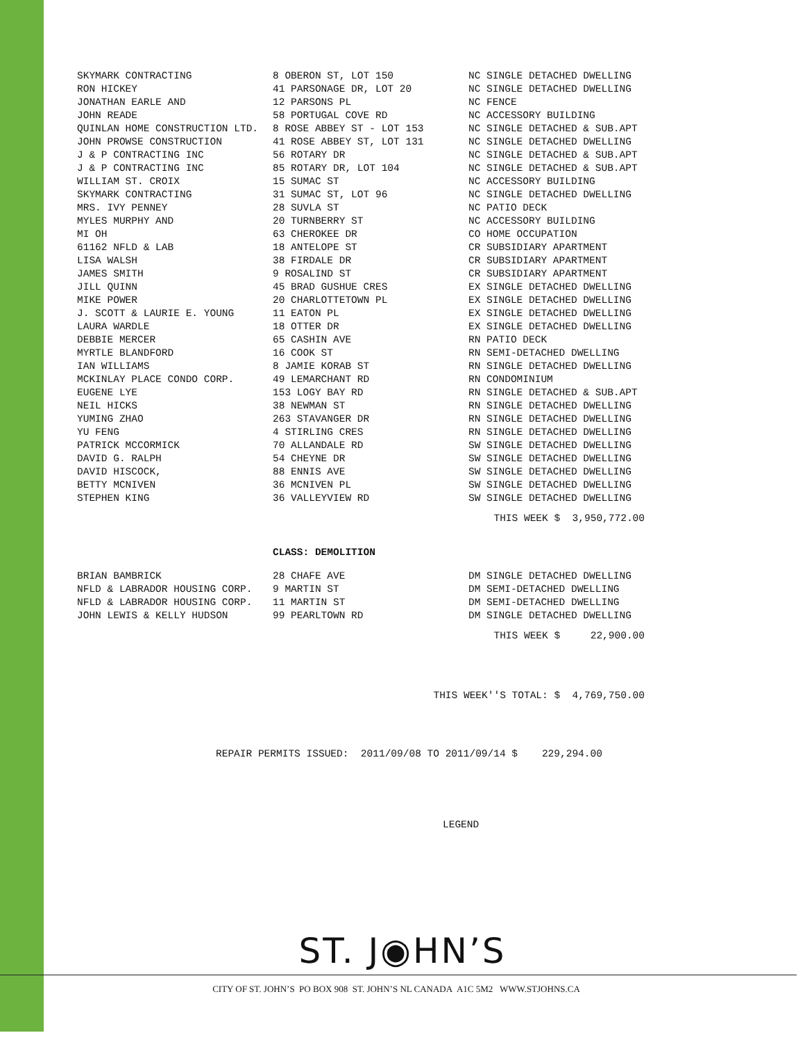| SKYMARK CONTRACTING | 8 OBERON ST, LOT 150 | NC SINGLE DETACHED DWELLING |
| RON HICKEY | 41 PARSONAGE DR, LOT 20 | NC SINGLE DETACHED DWELLING |
| JONATHAN EARLE AND | 12 PARSONS PL | NC FENCE |
| JOHN READE | 58 PORTUGAL COVE RD | NC ACCESSORY BUILDING |
| QUINLAN HOME CONSTRUCTION LTD. | 8 ROSE ABBEY ST - LOT 153 | NC SINGLE DETACHED & SUB.APT |
| JOHN PROWSE CONSTRUCTION | 41 ROSE ABBEY ST, LOT 131 | NC SINGLE DETACHED DWELLING |
| J & P CONTRACTING INC | 56 ROTARY DR | NC SINGLE DETACHED & SUB.APT |
| J & P CONTRACTING INC | 85 ROTARY DR, LOT 104 | NC SINGLE DETACHED & SUB.APT |
| WILLIAM ST. CROIX | 15 SUMAC ST | NC ACCESSORY BUILDING |
| SKYMARK CONTRACTING | 31 SUMAC ST, LOT 96 | NC SINGLE DETACHED DWELLING |
| MRS. IVY PENNEY | 28 SUVLA ST | NC PATIO DECK |
| MYLES MURPHY AND | 20 TURNBERRY ST | NC ACCESSORY BUILDING |
| MI OH | 63 CHEROKEE DR | CO HOME OCCUPATION |
| 61162 NFLD & LAB | 18 ANTELOPE ST | CR SUBSIDIARY APARTMENT |
| LISA WALSH | 38 FIRDALE DR | CR SUBSIDIARY APARTMENT |
| JAMES SMITH | 9 ROSALIND ST | CR SUBSIDIARY APARTMENT |
| JILL QUINN | 45 BRAD GUSHUE CRES | EX SINGLE DETACHED DWELLING |
| MIKE POWER | 20 CHARLOTTETOWN PL | EX SINGLE DETACHED DWELLING |
| J. SCOTT & LAURIE E. YOUNG | 11 EATON PL | EX SINGLE DETACHED DWELLING |
| LAURA WARDLE | 18 OTTER DR | EX SINGLE DETACHED DWELLING |
| DEBBIE MERCER | 65 CASHIN AVE | RN PATIO DECK |
| MYRTLE BLANDFORD | 16 COOK ST | RN SEMI-DETACHED DWELLING |
| IAN WILLIAMS | 8 JAMIE KORAB ST | RN SINGLE DETACHED DWELLING |
| MCKINLAY PLACE CONDO CORP. | 49 LEMARCHANT RD | RN CONDOMINIUM |
| EUGENE LYE | 153 LOGY BAY RD | RN SINGLE DETACHED & SUB.APT |
| NEIL HICKS | 38 NEWMAN ST | RN SINGLE DETACHED DWELLING |
| YUMING ZHAO | 263 STAVANGER DR | RN SINGLE DETACHED DWELLING |
| YU FENG | 4 STIRLING CRES | RN SINGLE DETACHED DWELLING |
| PATRICK MCCORMICK | 70 ALLANDALE RD | SW SINGLE DETACHED DWELLING |
| DAVID G. RALPH | 54 CHEYNE DR | SW SINGLE DETACHED DWELLING |
| DAVID HISCOCK, | 88 ENNIS AVE | SW SINGLE DETACHED DWELLING |
| BETTY MCNIVEN | 36 MCNIVEN PL | SW SINGLE DETACHED DWELLING |
| STEPHEN KING | 36 VALLEYVIEW RD | SW SINGLE DETACHED DWELLING |
THIS WEEK $ 3,950,772.00
CLASS: DEMOLITION
| BRIAN BAMBRICK | 28 CHAFE AVE | DM SINGLE DETACHED DWELLING |
| NFLD & LABRADOR HOUSING CORP. | 9 MARTIN ST | DM SEMI-DETACHED DWELLING |
| NFLD & LABRADOR HOUSING CORP. | 11 MARTIN ST | DM SEMI-DETACHED DWELLING |
| JOHN LEWIS & KELLY HUDSON | 99 PEARLTOWN RD | DM SINGLE DETACHED DWELLING |
THIS WEEK $ 22,900.00
THIS WEEK''S TOTAL: $ 4,769,750.00
REPAIR PERMITS ISSUED: 2011/09/08 TO 2011/09/14 $ 229,294.00
LEGEND
ST. J◉HN’S
CITY OF ST. JOHN’S PO BOX 908 ST. JOHN’S NL CANADA A1C 5M2 WWW.STJOHNS.CA